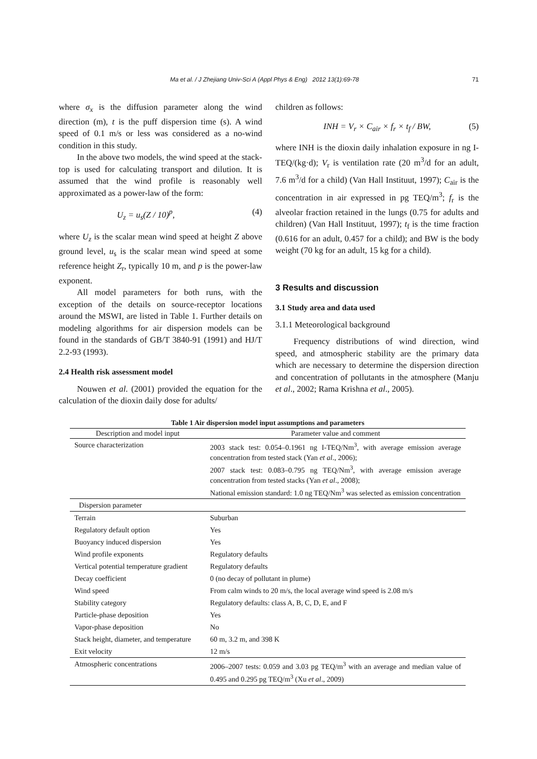Ma et al. / J Zhejiang Univ-Sci A (Appl Phys & Eng) 2012 13(1):69-78 71
where σ<sub>x</sub> is the diffusion parameter along the wind direction (m), t is the puff dispersion time (s). A wind speed of 0.1 m/s or less was considered as a no-wind condition in this study.
In the above two models, the wind speed at the stack-top is used for calculating transport and dilution. It is assumed that the wind profile is reasonably well approximated as a power-law of the form:
U<sub>z</sub> = u<sub>s</sub>(Z / 10)<sup>p</sup>, (4)
where U<sub>z</sub> is the scalar mean wind speed at height Z above ground level, u<sub>s</sub> is the scalar mean wind speed at some reference height Z<sub>r</sub>, typically 10 m, and p is the power-law exponent.
All model parameters for both runs, with the exception of the details on source-receptor locations around the MSWI, are listed in Table 1. Further details on modeling algorithms for air dispersion models can be found in the standards of GB/T 3840-91 (1991) and HJ/T 2.2-93 (1993).
2.4 Health risk assessment model
Nouwen et al. (2001) provided the equation for the calculation of the dioxin daily dose for adults/
children as follows:
INH = V<sub>r</sub> × C<sub>air</sub> × f<sub>r</sub> × t<sub>f</sub> / BW, (5)
where INH is the dioxin daily inhalation exposure in ng I-TEQ/(kg·d); V<sub>r</sub> is ventilation rate (20 m<sup>3</sup>/d for an adult, 7.6 m<sup>3</sup>/d for a child) (Van Hall Instituut, 1997); C<sub>air</sub> is the concentration in air expressed in pg TEQ/m<sup>3</sup>; f<sub>r</sub> is the alveolar fraction retained in the lungs (0.75 for adults and children) (Van Hall Instituut, 1997); t<sub>f</sub> is the time fraction (0.616 for an adult, 0.457 for a child); and BW is the body weight (70 kg for an adult, 15 kg for a child).
3 Results and discussion
3.1 Study area and data used
3.1.1 Meteorological background
Frequency distributions of wind direction, wind speed, and atmospheric stability are the primary data which are necessary to determine the dispersion direction and concentration of pollutants in the atmosphere (Manju et al., 2002; Rama Krishna et al., 2005).
Table 1 Air dispersion model input assumptions and parameters
| Description and model input | Parameter value and comment |
| --- | --- |
| Source characterization | 2003 stack test: 0.054–0.1961 ng I-TEQ/Nm<sup>3</sup>, with average emission average concentration from tested stack (Yan et al ., 2006); 2007 stack test: 0.083–0.795 ng TEQ/Nm<sup>3</sup>, with average emission average concentration from tested stacks (Yan et al ., 2008); National emission standard: 1.0 ng TEQ/Nm<sup>3</sup> was selected as emission concentration |
| Dispersion parameter | |
| Terrain | Suburban |
| Regulatory default option | Yes |
| Buoyancy induced dispersion | Yes |
| Wind profile exponents | Regulatory defaults |
| Vertical potential temperature gradient | Regulatory defaults |
| Decay coefficient | 0 (no decay of pollutant in plume) |
| Wind speed | From calm winds to 20 m/s, the local average wind speed is 2.08 m/s |
| Stability category | Regulatory defaults: class A, B, C, D, E, and F |
| Particle-phase deposition | Yes |
| Vapor-phase deposition | No |
| Stack height, diameter, and temperature | 60 m, 3.2 m, and 398 K |
| Exit velocity | 12 m/s |
| Atmospheric concentrations | 2006–2007 tests: 0.059 and 3.03 pg TEQ/m<sup>3</sup> with an average and median value of 0.495 and 0.295 pg TEQ/m<sup>3</sup> (Xu et al ., 2009) |